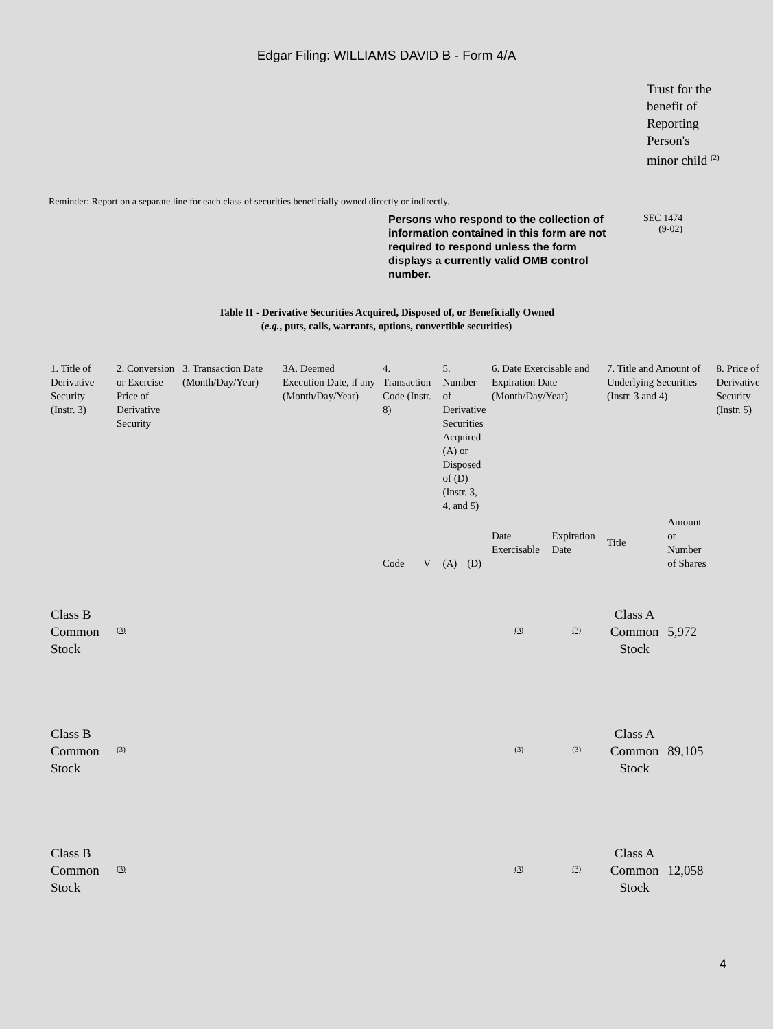Edgar Filing: WILLIAMS DAVID B - Form 4/A
Trust for the benefit of Reporting Person's minor child <sup>(2)</sup>
Reminder: Report on a separate line for each class of securities beneficially owned directly or indirectly.
Persons who respond to the collection of information contained in this form are not required to respond unless the form displays a currently valid OMB control number. SEC 1474
(9-02)
Table II - Derivative Securities Acquired, Disposed of, or Beneficially Owned
(e.g., puts, calls, warrants, options, convertible securities)
| 1. Title of Derivative Security (Instr. 3) | 2. Conversion or Exercise Price of Derivative Security | 3. Transaction Date (Month/Day/Year) | 3A. Deemed Execution Date, if any (Month/Day/Year) | 4. Transaction Code (Instr. 8) | | 5. Number of Derivative Securities Acquired (A) or Disposed of (D) (Instr. 3, 4, and 5) | | 6. Date Exercisable and Expiration Date (Month/Day/Year) | | 7. Title and Amount of Underlying Securities (Instr. 3 and 4) | | 8. Price of Derivative Security (Instr. 5) |
| --- | --- | --- | --- | --- | --- | --- | --- | --- | --- | --- | --- | --- |
| | | | | Code | V | (A) | (D) | Date Exercisable | Expiration Date | Title | Amount or Number of Shares | |
| Class B Common Stock | <sup>(3)</sup> | | | | | | | <sup>(3)</sup> | <sup>(3)</sup> | Class A Common Stock | 5,972 | |
| Class B Common Stock | <sup>(3)</sup> | | | | | | | <sup>(3)</sup> | <sup>(3)</sup> | Class A Common Stock | 89,105 | |
| Class B Common Stock | <sup>(3)</sup> | | | | | | | <sup>(3)</sup> | <sup>(3)</sup> | Class A Common Stock | 12,058 | |
4